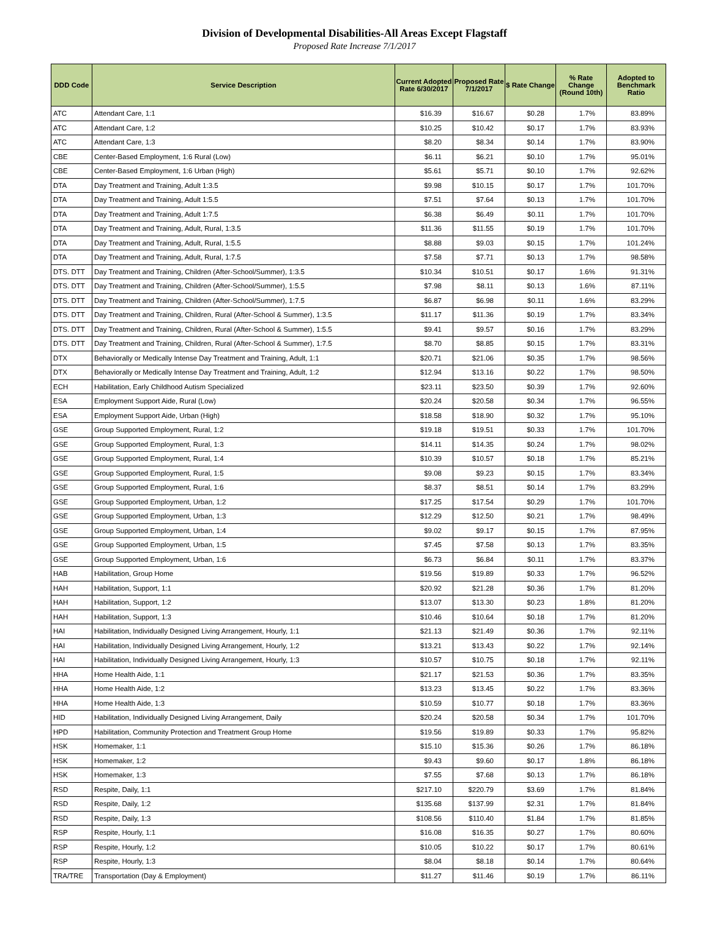Division of Developmental Disabilities-All Areas Except Flagstaff
Proposed Rate Increase 7/1/2017
| DDD Code | Service Description | Current Adopted Rate 6/30/2017 | Proposed Rate 7/1/2017 | $ Rate Change | % Rate Change (Round 10th) | Adopted to Benchmark Ratio |
| --- | --- | --- | --- | --- | --- | --- |
| ATC | Attendant Care, 1:1 | $16.39 | $16.67 | $0.28 | 1.7% | 83.89% |
| ATC | Attendant Care, 1:2 | $10.25 | $10.42 | $0.17 | 1.7% | 83.93% |
| ATC | Attendant Care, 1:3 | $8.20 | $8.34 | $0.14 | 1.7% | 83.90% |
| CBE | Center-Based Employment, 1:6 Rural (Low) | $6.11 | $6.21 | $0.10 | 1.7% | 95.01% |
| CBE | Center-Based Employment, 1:6 Urban (High) | $5.61 | $5.71 | $0.10 | 1.7% | 92.62% |
| DTA | Day Treatment and Training, Adult 1:3.5 | $9.98 | $10.15 | $0.17 | 1.7% | 101.70% |
| DTA | Day Treatment and Training, Adult 1:5.5 | $7.51 | $7.64 | $0.13 | 1.7% | 101.70% |
| DTA | Day Treatment and Training, Adult 1:7.5 | $6.38 | $6.49 | $0.11 | 1.7% | 101.70% |
| DTA | Day Treatment and Training, Adult, Rural, 1:3.5 | $11.36 | $11.55 | $0.19 | 1.7% | 101.70% |
| DTA | Day Treatment and Training, Adult, Rural, 1:5.5 | $8.88 | $9.03 | $0.15 | 1.7% | 101.24% |
| DTA | Day Treatment and Training, Adult, Rural, 1:7.5 | $7.58 | $7.71 | $0.13 | 1.7% | 98.58% |
| DTS. DTT | Day Treatment and Training, Children (After-School/Summer), 1:3.5 | $10.34 | $10.51 | $0.17 | 1.6% | 91.31% |
| DTS. DTT | Day Treatment and Training, Children (After-School/Summer), 1:5.5 | $7.98 | $8.11 | $0.13 | 1.6% | 87.11% |
| DTS. DTT | Day Treatment and Training, Children (After-School/Summer), 1:7.5 | $6.87 | $6.98 | $0.11 | 1.6% | 83.29% |
| DTS. DTT | Day Treatment and Training, Children, Rural (After-School & Summer), 1:3.5 | $11.17 | $11.36 | $0.19 | 1.7% | 83.34% |
| DTS. DTT | Day Treatment and Training, Children, Rural (After-School & Summer), 1:5.5 | $9.41 | $9.57 | $0.16 | 1.7% | 83.29% |
| DTS. DTT | Day Treatment and Training, Children, Rural (After-School & Summer), 1:7.5 | $8.70 | $8.85 | $0.15 | 1.7% | 83.31% |
| DTX | Behaviorally or Medically Intense Day Treatment and Training, Adult, 1:1 | $20.71 | $21.06 | $0.35 | 1.7% | 98.56% |
| DTX | Behaviorally or Medically Intense Day Treatment and Training, Adult, 1:2 | $12.94 | $13.16 | $0.22 | 1.7% | 98.50% |
| ECH | Habilitation, Early Childhood Autism Specialized | $23.11 | $23.50 | $0.39 | 1.7% | 92.60% |
| ESA | Employment Support Aide, Rural (Low) | $20.24 | $20.58 | $0.34 | 1.7% | 96.55% |
| ESA | Employment Support Aide, Urban (High) | $18.58 | $18.90 | $0.32 | 1.7% | 95.10% |
| GSE | Group Supported Employment, Rural, 1:2 | $19.18 | $19.51 | $0.33 | 1.7% | 101.70% |
| GSE | Group Supported Employment, Rural, 1:3 | $14.11 | $14.35 | $0.24 | 1.7% | 98.02% |
| GSE | Group Supported Employment, Rural, 1:4 | $10.39 | $10.57 | $0.18 | 1.7% | 85.21% |
| GSE | Group Supported Employment, Rural, 1:5 | $9.08 | $9.23 | $0.15 | 1.7% | 83.34% |
| GSE | Group Supported Employment, Rural, 1:6 | $8.37 | $8.51 | $0.14 | 1.7% | 83.29% |
| GSE | Group Supported Employment, Urban, 1:2 | $17.25 | $17.54 | $0.29 | 1.7% | 101.70% |
| GSE | Group Supported Employment, Urban, 1:3 | $12.29 | $12.50 | $0.21 | 1.7% | 98.49% |
| GSE | Group Supported Employment, Urban, 1:4 | $9.02 | $9.17 | $0.15 | 1.7% | 87.95% |
| GSE | Group Supported Employment, Urban, 1:5 | $7.45 | $7.58 | $0.13 | 1.7% | 83.35% |
| GSE | Group Supported Employment, Urban, 1:6 | $6.73 | $6.84 | $0.11 | 1.7% | 83.37% |
| HAB | Habilitation, Group Home | $19.56 | $19.89 | $0.33 | 1.7% | 96.52% |
| HAH | Habilitation, Support, 1:1 | $20.92 | $21.28 | $0.36 | 1.7% | 81.20% |
| HAH | Habilitation, Support, 1:2 | $13.07 | $13.30 | $0.23 | 1.8% | 81.20% |
| HAH | Habilitation, Support, 1:3 | $10.46 | $10.64 | $0.18 | 1.7% | 81.20% |
| HAI | Habilitation, Individually Designed Living Arrangement, Hourly, 1:1 | $21.13 | $21.49 | $0.36 | 1.7% | 92.11% |
| HAI | Habilitation, Individually Designed Living Arrangement, Hourly, 1:2 | $13.21 | $13.43 | $0.22 | 1.7% | 92.14% |
| HAI | Habilitation, Individually Designed Living Arrangement, Hourly, 1:3 | $10.57 | $10.75 | $0.18 | 1.7% | 92.11% |
| HHA | Home Health Aide, 1:1 | $21.17 | $21.53 | $0.36 | 1.7% | 83.35% |
| HHA | Home Health Aide, 1:2 | $13.23 | $13.45 | $0.22 | 1.7% | 83.36% |
| HHA | Home Health Aide, 1:3 | $10.59 | $10.77 | $0.18 | 1.7% | 83.36% |
| HID | Habilitation, Individually Designed Living Arrangement, Daily | $20.24 | $20.58 | $0.34 | 1.7% | 101.70% |
| HPD | Habilitation, Community Protection and Treatment Group Home | $19.56 | $19.89 | $0.33 | 1.7% | 95.82% |
| HSK | Homemaker, 1:1 | $15.10 | $15.36 | $0.26 | 1.7% | 86.18% |
| HSK | Homemaker, 1:2 | $9.43 | $9.60 | $0.17 | 1.8% | 86.18% |
| HSK | Homemaker, 1:3 | $7.55 | $7.68 | $0.13 | 1.7% | 86.18% |
| RSD | Respite, Daily, 1:1 | $217.10 | $220.79 | $3.69 | 1.7% | 81.84% |
| RSD | Respite, Daily, 1:2 | $135.68 | $137.99 | $2.31 | 1.7% | 81.84% |
| RSD | Respite, Daily, 1:3 | $108.56 | $110.40 | $1.84 | 1.7% | 81.85% |
| RSP | Respite, Hourly, 1:1 | $16.08 | $16.35 | $0.27 | 1.7% | 80.60% |
| RSP | Respite, Hourly, 1:2 | $10.05 | $10.22 | $0.17 | 1.7% | 80.61% |
| RSP | Respite, Hourly, 1:3 | $8.04 | $8.18 | $0.14 | 1.7% | 80.64% |
| TRA/TRE | Transportation (Day & Employment) | $11.27 | $11.46 | $0.19 | 1.7% | 86.11% |